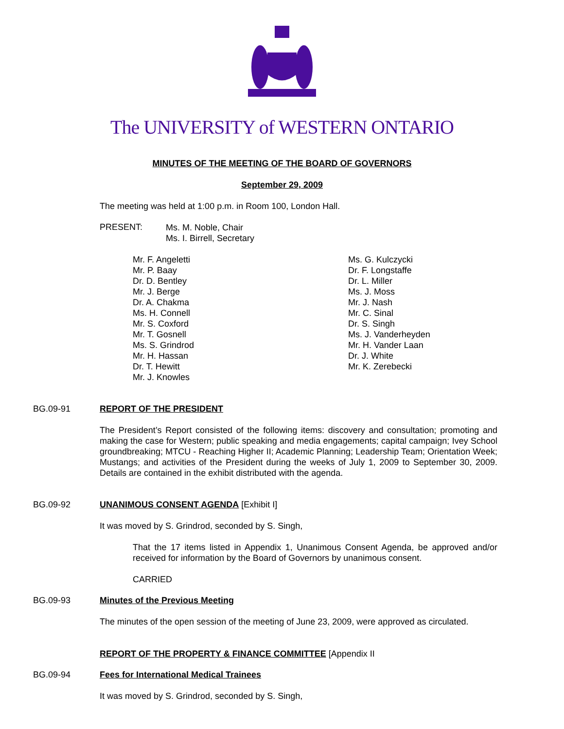The UNIVERSITY of WESTERN ONTARIO
MINUTES OF THE MEETING OF THE BOARD OF GOVERNORS
September 29, 2009
The meeting was held at 1:00 p.m. in Room 100, London Hall.
PRESENT:
Ms. M. Noble, Chair
Ms. I. Birrell, Secretary
Mr. F. Angeletti
Mr. P. Baay
Dr. D. Bentley
Mr. J. Berge
Dr. A. Chakma
Ms. H. Connell
Mr. S. Coxford
Mr. T. Gosnell
Ms. S. Grindrod
Mr. H. Hassan
Dr. T. Hewitt
Mr. J. Knowles
Ms. G. Kulczycki
Dr. F. Longstaffe
Dr. L. Miller
Ms. J. Moss
Mr. J. Nash
Mr. C. Sinal
Dr. S. Singh
Ms. J. Vanderheyden
Mr. H. Vander Laan
Dr. J. White
Mr. K. Zerebecki
BG.09-91 REPORT OF THE PRESIDENT
The President’s Report consisted of the following items: discovery and consultation; promoting and making the case for Western; public speaking and media engagements; capital campaign; Ivey School groundbreaking; MTCU - Reaching Higher II; Academic Planning; Leadership Team; Orientation Week; Mustangs; and activities of the President during the weeks of July 1, 2009 to September 30, 2009. Details are contained in the exhibit distributed with the agenda.
BG.09-92 UNANIMOUS CONSENT AGENDA [Exhibit I]
It was moved by S. Grindrod, seconded by S. Singh,
That the 17 items listed in Appendix 1, Unanimous Consent Agenda, be approved and/or received for information by the Board of Governors by unanimous consent.
CARRIED
BG.09-93 Minutes of the Previous Meeting
The minutes of the open session of the meeting of June 23, 2009, were approved as circulated.
REPORT OF THE PROPERTY & FINANCE COMMITTEE [Appendix II
BG.09-94 Fees for International Medical Trainees
It was moved by S. Grindrod, seconded by S. Singh,